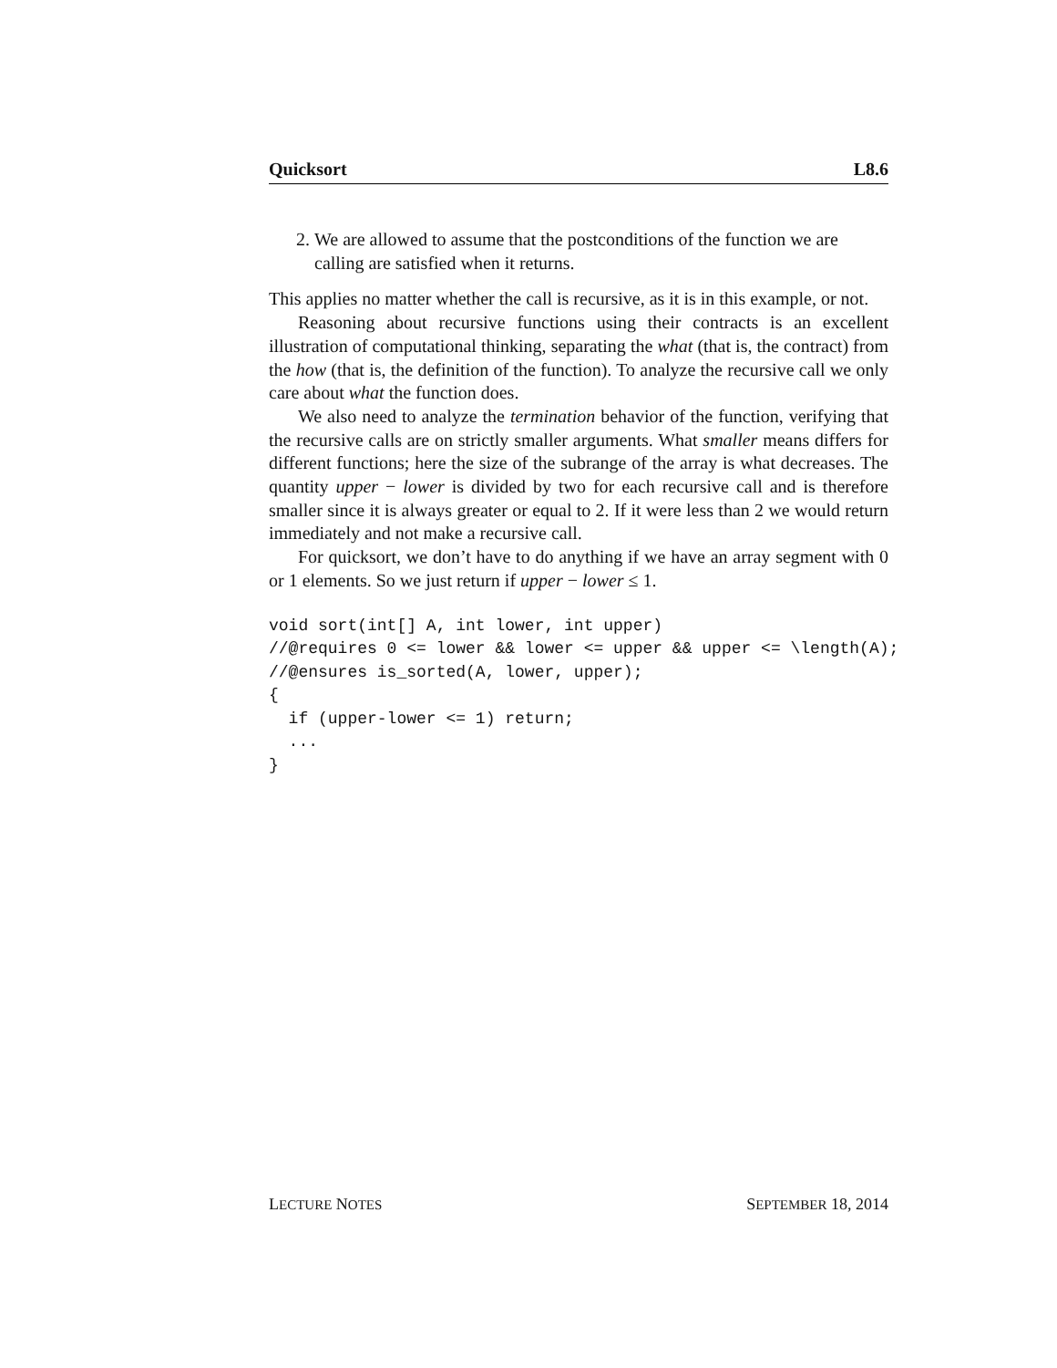Quicksort L8.6
2. We are allowed to assume that the postconditions of the function we are calling are satisfied when it returns.
This applies no matter whether the call is recursive, as it is in this example, or not.
Reasoning about recursive functions using their contracts is an excellent illustration of computational thinking, separating the what (that is, the contract) from the how (that is, the definition of the function). To analyze the recursive call we only care about what the function does.
We also need to analyze the termination behavior of the function, verifying that the recursive calls are on strictly smaller arguments. What smaller means differs for different functions; here the size of the subrange of the array is what decreases. The quantity upper − lower is divided by two for each recursive call and is therefore smaller since it is always greater or equal to 2. If it were less than 2 we would return immediately and not make a recursive call.
For quicksort, we don’t have to do anything if we have an array segment with 0 or 1 elements. So we just return if upper − lower ≤ 1.
void sort(int[] A, int lower, int upper)
//@requires 0 <= lower && lower <= upper && upper <= \length(A);
//@ensures is_sorted(A, lower, upper);
{
  if (upper-lower <= 1) return;
  ...
}
LECTURE NOTES SEPTEMBER 18, 2014